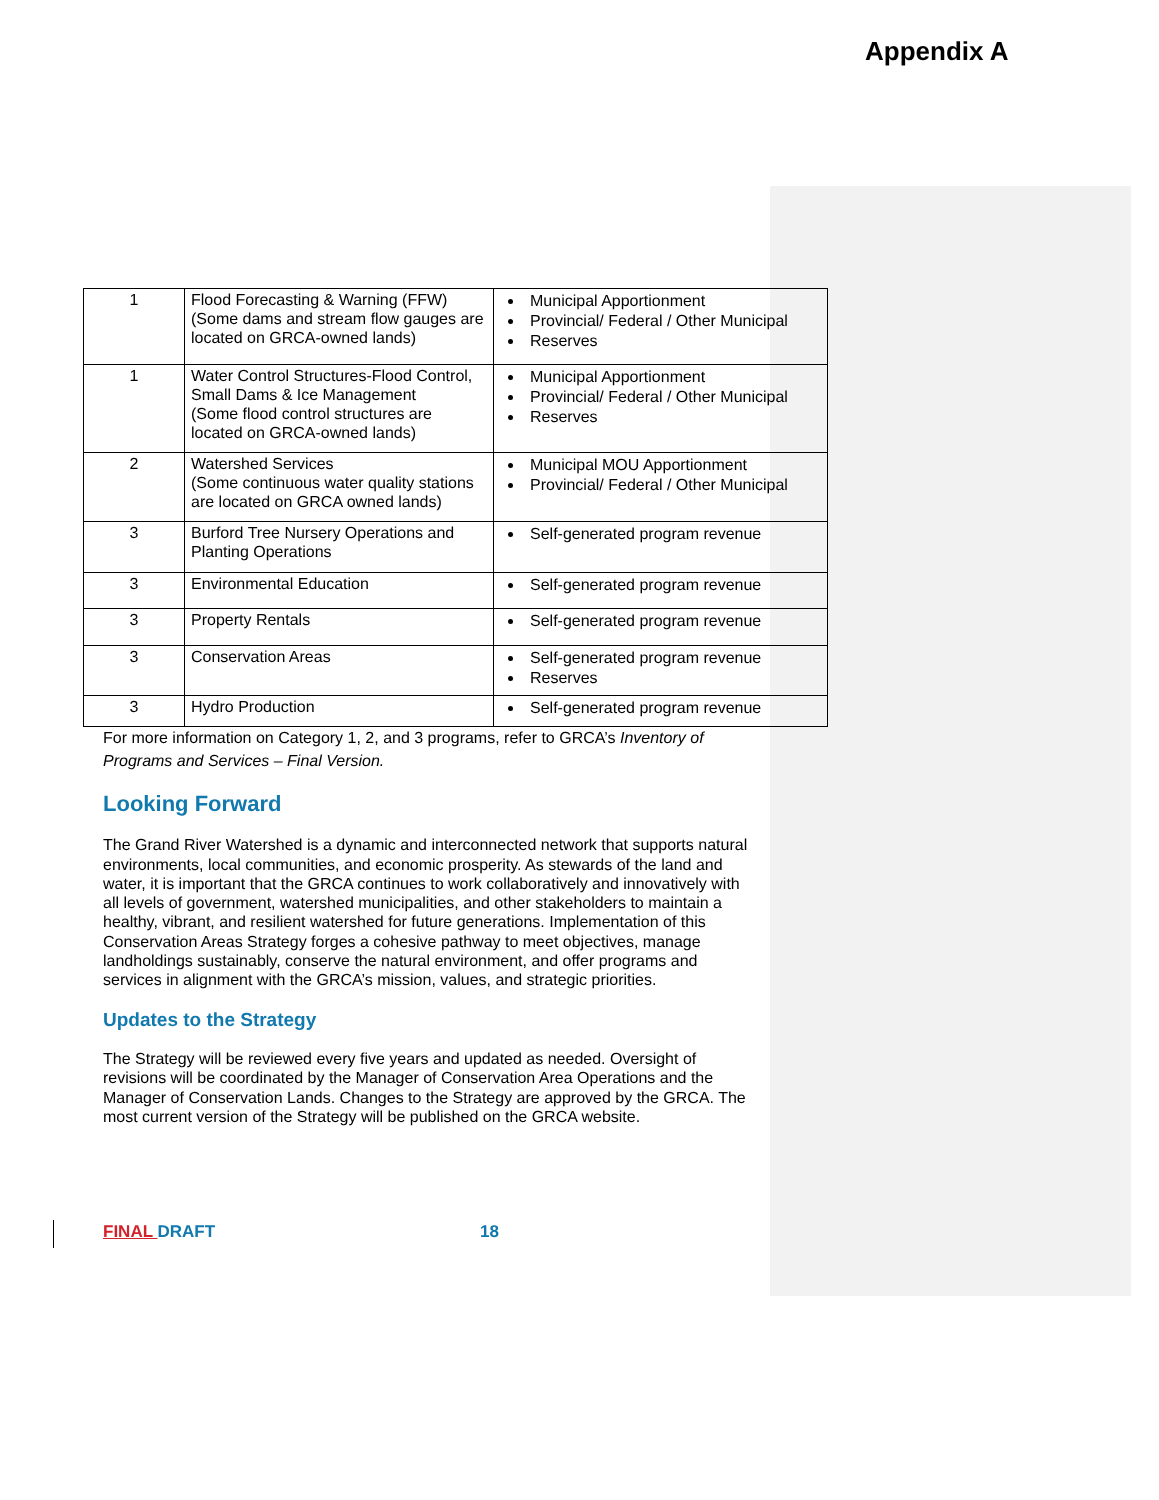Appendix A
| 1 | Flood Forecasting & Warning (FFW) (Some dams and stream flow gauges are located on GRCA-owned lands) | Municipal Apportionment Provincial/ Federal / Other Municipal Reserves |
| 1 | Water Control Structures-Flood Control, Small Dams & Ice Management (Some flood control structures are located on GRCA-owned lands) | Municipal Apportionment Provincial/ Federal / Other Municipal Reserves |
| 2 | Watershed Services (Some continuous water quality stations are located on GRCA owned lands) | Municipal MOU Apportionment Provincial/ Federal / Other Municipal |
| 3 | Burford Tree Nursery Operations and Planting Operations | Self-generated program revenue |
| 3 | Environmental Education | Self-generated program revenue |
| 3 | Property Rentals | Self-generated program revenue |
| 3 | Conservation Areas | Self-generated program revenue Reserves |
| 3 | Hydro Production | Self-generated program revenue |
For more information on Category 1, 2, and 3 programs, refer to GRCA’s Inventory of Programs and Services – Final Version.
Looking Forward
The Grand River Watershed is a dynamic and interconnected network that supports natural environments, local communities, and economic prosperity. As stewards of the land and water, it is important that the GRCA continues to work collaboratively and innovatively with all levels of government, watershed municipalities, and other stakeholders to maintain a healthy, vibrant, and resilient watershed for future generations. Implementation of this Conservation Areas Strategy forges a cohesive pathway to meet objectives, manage landholdings sustainably, conserve the natural environment, and offer programs and services in alignment with the GRCA’s mission, values, and strategic priorities.
Updates to the Strategy
The Strategy will be reviewed every five years and updated as needed. Oversight of revisions will be coordinated by the Manager of Conservation Area Operations and the Manager of Conservation Lands. Changes to the Strategy are approved by the GRCA. The most current version of the Strategy will be published on the GRCA website.
FINAL DRAFT 18